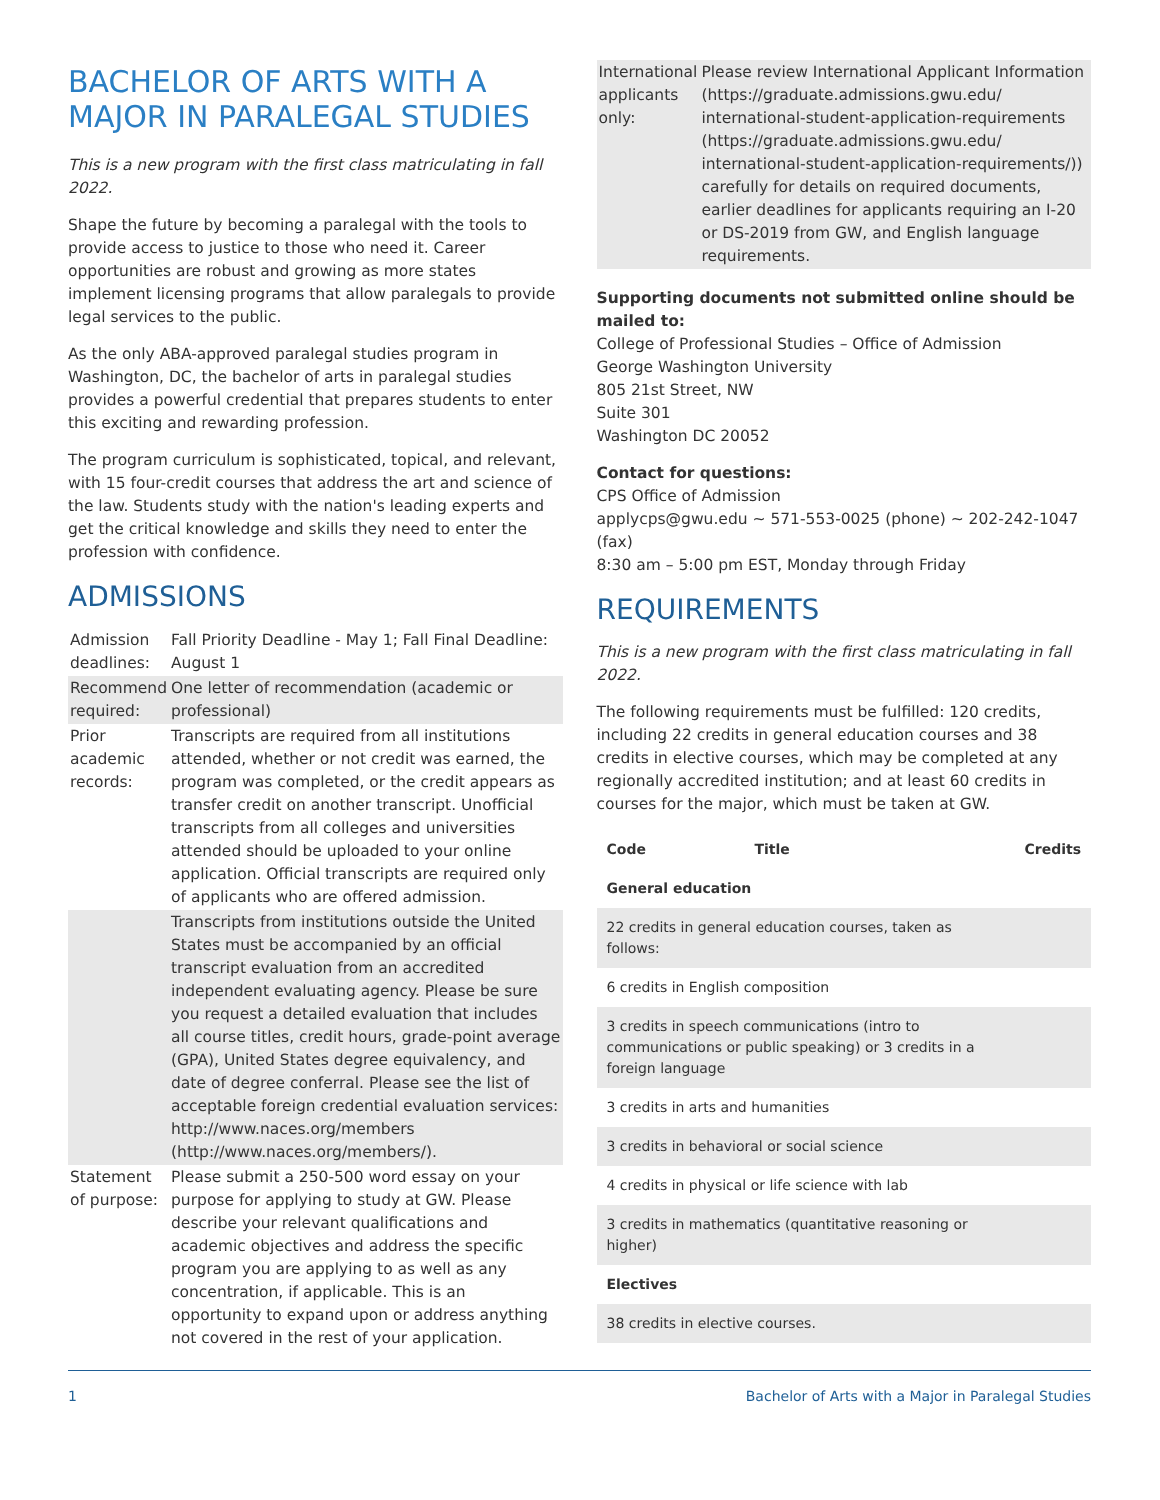BACHELOR OF ARTS WITH A MAJOR IN PARALEGAL STUDIES
This is a new program with the first class matriculating in fall 2022.
Shape the future by becoming a paralegal with the tools to provide access to justice to those who need it. Career opportunities are robust and growing as more states implement licensing programs that allow paralegals to provide legal services to the public.
As the only ABA-approved paralegal studies program in Washington, DC, the bachelor of arts in paralegal studies provides a powerful credential that prepares students to enter this exciting and rewarding profession.
The program curriculum is sophisticated, topical, and relevant, with 15 four-credit courses that address the art and science of the law. Students study with the nation's leading experts and get the critical knowledge and skills they need to enter the profession with confidence.
ADMISSIONS
| Admission deadlines: | Fall Priority Deadline - May 1; Fall Final Deadline: August 1 |
| Recommend required: | One letter of recommendation (academic or professional) |
| Prior academic records: | Transcripts are required from all institutions attended, whether or not credit was earned, the program was completed, or the credit appears as transfer credit on another transcript. Unofficial transcripts from all colleges and universities attended should be uploaded to your online application. Official transcripts are required only of applicants who are offered admission. |
| | Transcripts from institutions outside the United States must be accompanied by an official transcript evaluation from an accredited independent evaluating agency. Please be sure you request a detailed evaluation that includes all course titles, credit hours, grade-point average (GPA), United States degree equivalency, and date of degree conferral. Please see the list of acceptable foreign credential evaluation services: http://www.naces.org/members (http://www.naces.org/members/). |
| Statement of purpose: | Please submit a 250-500 word essay on your purpose for applying to study at GW. Please describe your relevant qualifications and academic objectives and address the specific program you are applying to as well as any concentration, if applicable. This is an opportunity to expand upon or address anything not covered in the rest of your application. |
| International applicants only: | Please review International Applicant Information (https://graduate.admissions.gwu.edu/ international-student-application-requirements (https://graduate.admissions.gwu.edu/ international-student-application-requirements/)) carefully for details on required documents, earlier deadlines for applicants requiring an I-20 or DS-2019 from GW, and English language requirements. |
Supporting documents not submitted online should be mailed to:
College of Professional Studies – Office of Admission
George Washington University
805 21st Street, NW
Suite 301
Washington DC 20052
Contact for questions:
CPS Office of Admission
applycps@gwu.edu ~ 571-553-0025 (phone) ~ 202-242-1047 (fax)
8:30 am – 5:00 pm EST, Monday through Friday
REQUIREMENTS
This is a new program with the first class matriculating in fall 2022.
The following requirements must be fulfilled: 120 credits, including 22 credits in general education courses and 38 credits in elective courses, which may be completed at any regionally accredited institution; and at least 60 credits in courses for the major, which must be taken at GW.
| Code | Title | Credits |
| --- | --- | --- |
| General education | | |
| 22 credits in general education courses, taken as follows: | | |
| 6 credits in English composition | | |
| 3 credits in speech communications (intro to communications or public speaking) or 3 credits in a foreign language | | |
| 3 credits in arts and humanities | | |
| 3 credits in behavioral or social science | | |
| 4 credits in physical or life science with lab | | |
| 3 credits in mathematics (quantitative reasoning or higher) | | |
| Electives | | |
| 38 credits in elective courses. | | |
1 Bachelor of Arts with a Major in Paralegal Studies